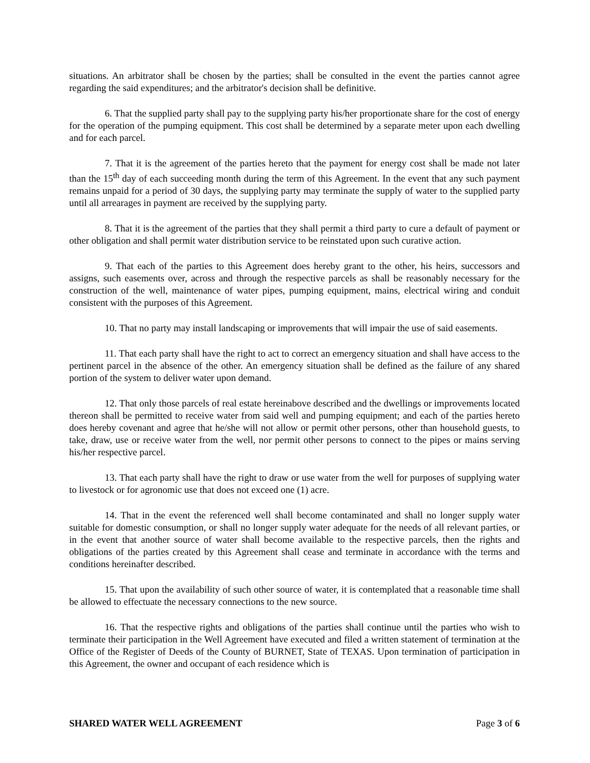situations. An arbitrator shall be chosen by the parties; shall be consulted in the event the parties cannot agree regarding the said expenditures; and the arbitrator's decision shall be definitive.
6. That the supplied party shall pay to the supplying party his/her proportionate share for the cost of energy for the operation of the pumping equipment. This cost shall be determined by a separate meter upon each dwelling and for each parcel.
7. That it is the agreement of the parties hereto that the payment for energy cost shall be made not later than the 15<sup>th</sup> day of each succeeding month during the term of this Agreement. In the event that any such payment remains unpaid for a period of 30 days, the supplying party may terminate the supply of water to the supplied party until all arrearages in payment are received by the supplying party.
8. That it is the agreement of the parties that they shall permit a third party to cure a default of payment or other obligation and shall permit water distribution service to be reinstated upon such curative action.
9. That each of the parties to this Agreement does hereby grant to the other, his heirs, successors and assigns, such easements over, across and through the respective parcels as shall be reasonably necessary for the construction of the well, maintenance of water pipes, pumping equipment, mains, electrical wiring and conduit consistent with the purposes of this Agreement.
10. That no party may install landscaping or improvements that will impair the use of said easements.
11. That each party shall have the right to act to correct an emergency situation and shall have access to the pertinent parcel in the absence of the other. An emergency situation shall be defined as the failure of any shared portion of the system to deliver water upon demand.
12. That only those parcels of real estate hereinabove described and the dwellings or improvements located thereon shall be permitted to receive water from said well and pumping equipment; and each of the parties hereto does hereby covenant and agree that he/she will not allow or permit other persons, other than household guests, to take, draw, use or receive water from the well, nor permit other persons to connect to the pipes or mains serving his/her respective parcel.
13. That each party shall have the right to draw or use water from the well for purposes of supplying water to livestock or for agronomic use that does not exceed one (1) acre.
14. That in the event the referenced well shall become contaminated and shall no longer supply water suitable for domestic consumption, or shall no longer supply water adequate for the needs of all relevant parties, or in the event that another source of water shall become available to the respective parcels, then the rights and obligations of the parties created by this Agreement shall cease and terminate in accordance with the terms and conditions hereinafter described.
15. That upon the availability of such other source of water, it is contemplated that a reasonable time shall be allowed to effectuate the necessary connections to the new source.
16. That the respective rights and obligations of the parties shall continue until the parties who wish to terminate their participation in the Well Agreement have executed and filed a written statement of termination at the Office of the Register of Deeds of the County of BURNET, State of TEXAS. Upon termination of participation in this Agreement, the owner and occupant of each residence which is
SHARED WATER WELL AGREEMENT Page 3 of 6